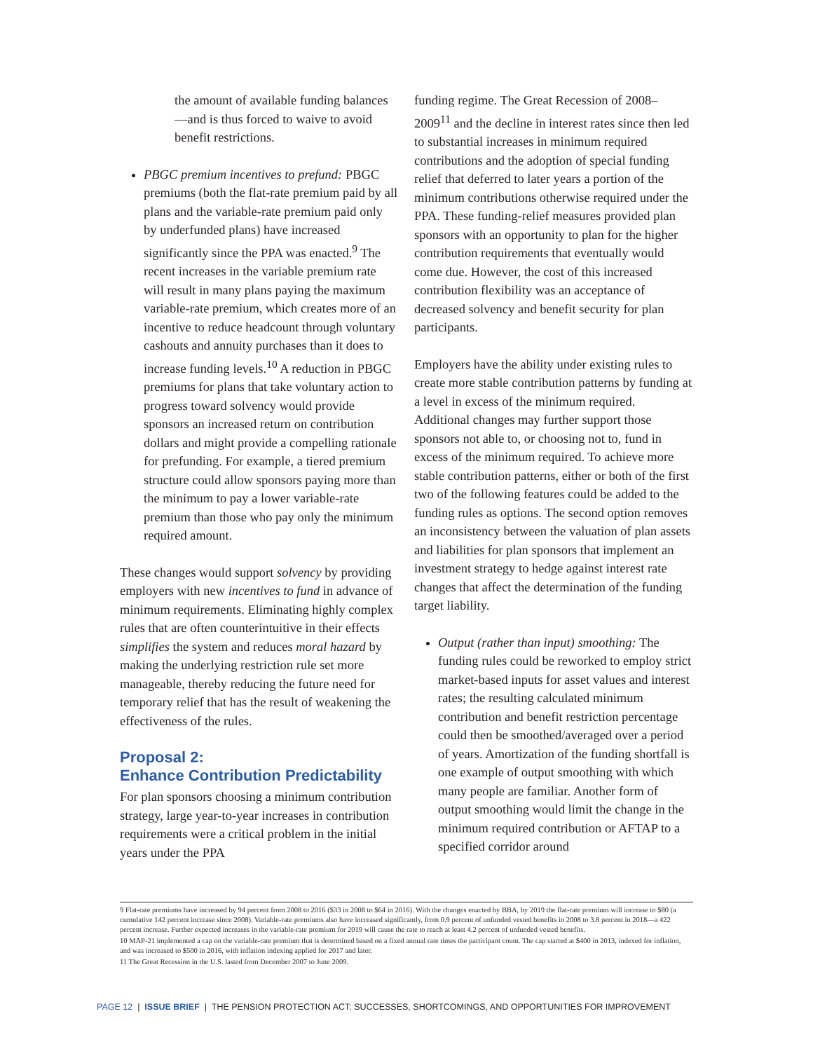the amount of available funding balances—and is thus forced to waive to avoid benefit restrictions.
PBGC premium incentives to prefund: PBGC premiums (both the flat-rate premium paid by all plans and the variable-rate premium paid only by underfunded plans) have increased significantly since the PPA was enacted.<sup>9</sup> The recent increases in the variable premium rate will result in many plans paying the maximum variable-rate premium, which creates more of an incentive to reduce headcount through voluntary cashouts and annuity purchases than it does to increase funding levels.<sup>10</sup> A reduction in PBGC premiums for plans that take voluntary action to progress toward solvency would provide sponsors an increased return on contribution dollars and might provide a compelling rationale for prefunding. For example, a tiered premium structure could allow sponsors paying more than the minimum to pay a lower variable-rate premium than those who pay only the minimum required amount.
These changes would support solvency by providing employers with new incentives to fund in advance of minimum requirements. Eliminating highly complex rules that are often counterintuitive in their effects simplifies the system and reduces moral hazard by making the underlying restriction rule set more manageable, thereby reducing the future need for temporary relief that has the result of weakening the effectiveness of the rules.
Proposal 2:
Enhance Contribution Predictability
For plan sponsors choosing a minimum contribution strategy, large year-to-year increases in contribution requirements were a critical problem in the initial years under the PPA
funding regime. The Great Recession of 2008–2009<sup>11</sup> and the decline in interest rates since then led to substantial increases in minimum required contributions and the adoption of special funding relief that deferred to later years a portion of the minimum contributions otherwise required under the PPA. These funding-relief measures provided plan sponsors with an opportunity to plan for the higher contribution requirements that eventually would come due. However, the cost of this increased contribution flexibility was an acceptance of decreased solvency and benefit security for plan participants.
Employers have the ability under existing rules to create more stable contribution patterns by funding at a level in excess of the minimum required. Additional changes may further support those sponsors not able to, or choosing not to, fund in excess of the minimum required. To achieve more stable contribution patterns, either or both of the first two of the following features could be added to the funding rules as options. The second option removes an inconsistency between the valuation of plan assets and liabilities for plan sponsors that implement an investment strategy to hedge against interest rate changes that affect the determination of the funding target liability.
Output (rather than input) smoothing: The funding rules could be reworked to employ strict market-based inputs for asset values and interest rates; the resulting calculated minimum contribution and benefit restriction percentage could then be smoothed/averaged over a period of years. Amortization of the funding shortfall is one example of output smoothing with which many people are familiar. Another form of output smoothing would limit the change in the minimum required contribution or AFTAP to a specified corridor around
9 Flat-rate premiums have increased by 94 percent from 2008 to 2016 ($33 in 2008 to $64 in 2016). With the changes enacted by BBA, by 2019 the flat-rate premium will increase to $80 (a cumulative 142 percent increase since 2008). Variable-rate premiums also have increased significantly, from 0.9 percent of unfunded vested benefits in 2008 to 3.8 percent in 2018—a 422 percent increase. Further expected increases in the variable-rate premium for 2019 will cause the rate to reach at least 4.2 percent of unfunded vested benefits.
10 MAP-21 implemented a cap on the variable-rate premium that is determined based on a fixed annual rate times the participant count. The cap started at $400 in 2013, indexed for inflation, and was increased to $500 in 2016, with inflation indexing applied for 2017 and later.
11 The Great Recession in the U.S. lasted from December 2007 to June 2009.
PAGE 12 | ISSUE BRIEF | THE PENSION PROTECTION ACT: SUCCESSES, SHORTCOMINGS, AND OPPORTUNITIES FOR IMPROVEMENT